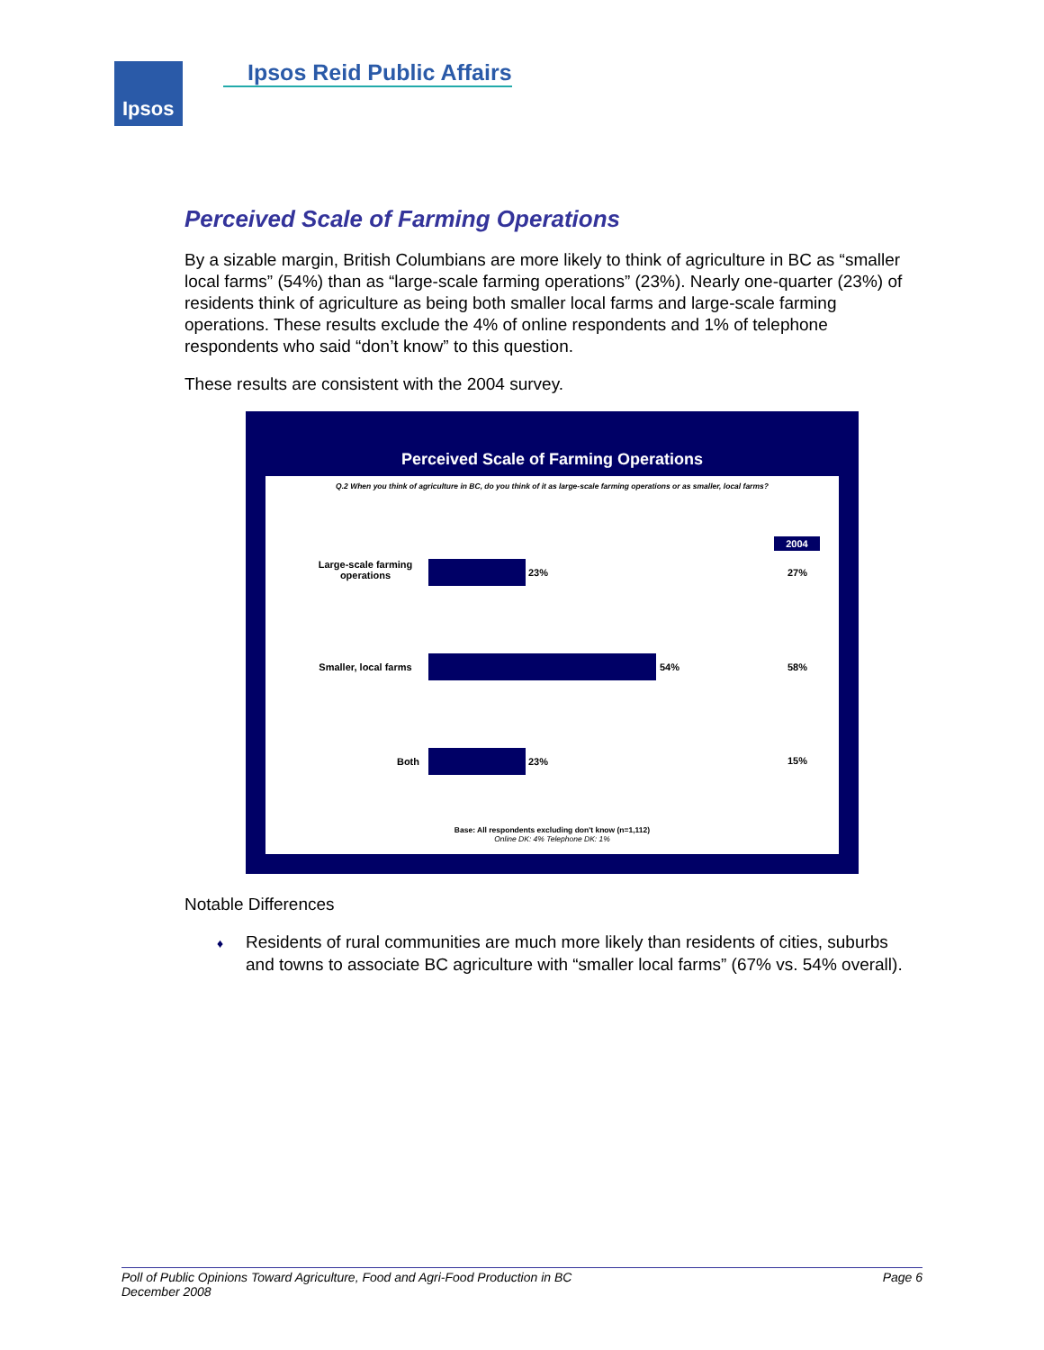Ipsos Ipsos Reid Public Affairs
Perceived Scale of Farming Operations
By a sizable margin, British Columbians are more likely to think of agriculture in BC as “smaller local farms” (54%) than as “large-scale farming operations” (23%). Nearly one-quarter (23%) of residents think of agriculture as being both smaller local farms and large-scale farming operations. These results exclude the 4% of online respondents and 1% of telephone respondents who said “don’t know” to this question.
These results are consistent with the 2004 survey.
Perceived Scale of Farming Operations
Q.2 When you think of agriculture in BC, do you think of it as large-scale farming operations or as smaller, local farms?
2004
Large-scale farming operations
23% 27%
Smaller, local farms
54% 58%
Both 23% 15%
Base: All respondents excluding don't know (n=1,112)
Online DK: 4% Telephone DK: 1%
Notable Differences
♦ Residents of rural communities are much more likely than residents of cities, suburbs and towns to associate BC agriculture with “smaller local farms” (67% vs. 54% overall).
Page 6 Poll of Public Opinions Toward Agriculture, Food and Agri-Food Production in BC
December 2008